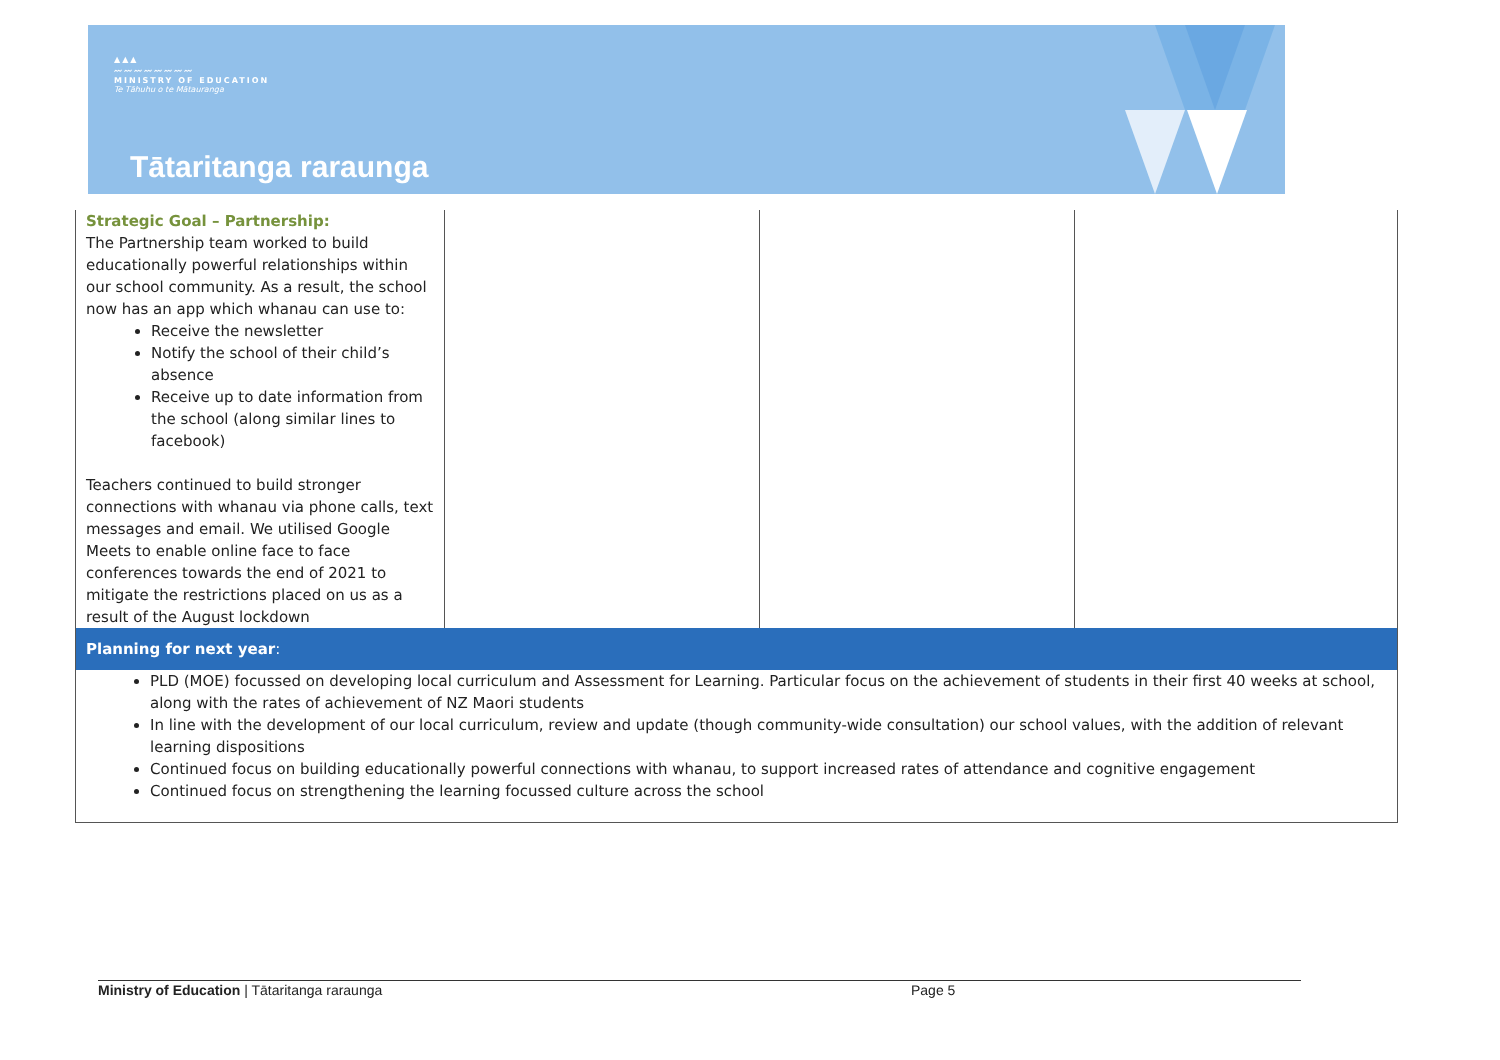▲▲▲
〰〰〰〰〰〰〰〰
MINISTRY OF EDUCATION
Te Tāhuhu o te Mātauranga
Tātaritanga raraunga
| Strategic Goal – Partnership: The Partnership team worked to build educationally powerful relationships within our school community. As a result, the school now has an app which whanau can use to: Receive the newsletter Notify the school of their child’s absence Receive up to date information from the school (along similar lines to facebook) Teachers continued to build stronger connections with whanau via phone calls, text messages and email. We utilised Google Meets to enable online face to face conferences towards the end of 2021 to mitigate the restrictions placed on us as a result of the August lockdown | | | |
| Planning for next year : | | | |
| PLD (MOE) focussed on developing local curriculum and Assessment for Learning. Particular focus on the achievement of students in their first 40 weeks at school, along with the rates of achievement of NZ Maori students In line with the development of our local curriculum, review and update (though community-wide consultation) our school values, with the addition of relevant learning dispositions Continued focus on building educationally powerful connections with whanau, to support increased rates of attendance and cognitive engagement Continued focus on strengthening the learning focussed culture across the school | | | |
Ministry of Education | Tātaritanga raraunga Page 5